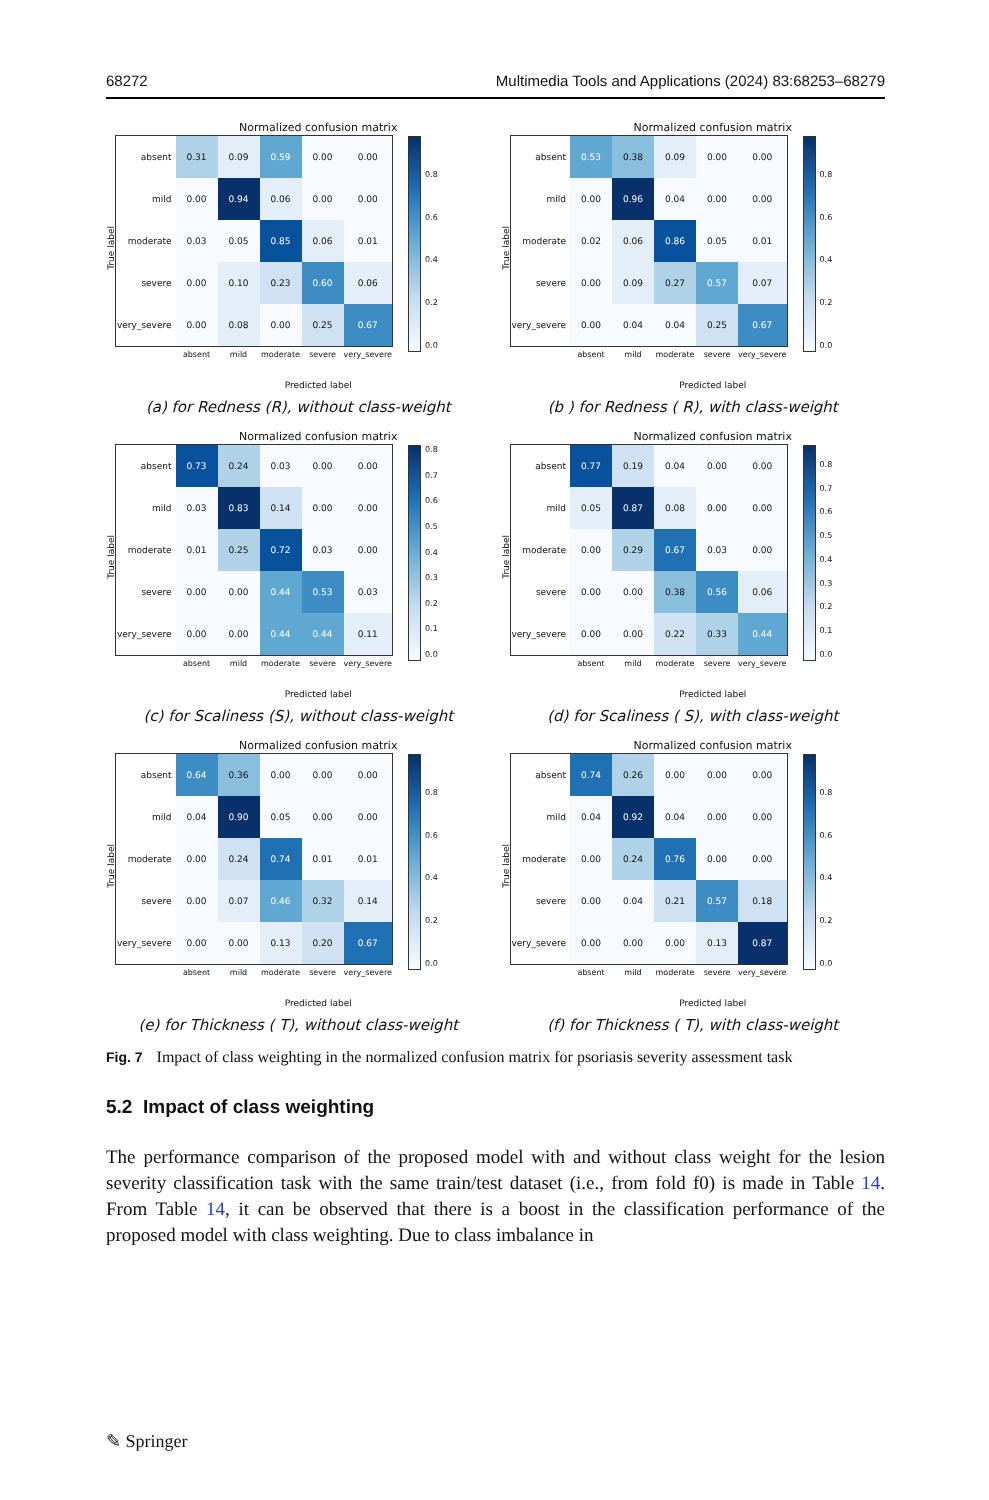68272 Multimedia Tools and Applications (2024) 83:68253–68279
Normalized confusion matrix
True label
| absent | 0.31 | 0.09 | 0.59 | 0.00 | 0.00 |
| mild | 0.00 | 0.94 | 0.06 | 0.00 | 0.00 |
| moderate | 0.03 | 0.05 | 0.85 | 0.06 | 0.01 |
| severe | 0.00 | 0.10 | 0.23 | 0.60 | 0.06 |
| very_severe | 0.00 | 0.08 | 0.00 | 0.25 | 0.67 |
| | absent | mild | moderate | severe | very_severe |
0.8
0.6
0.4
0.2
0.0
Predicted label
(a) for Redness (R), without class-weight
Normalized confusion matrix
True label
| absent | 0.53 | 0.38 | 0.09 | 0.00 | 0.00 |
| mild | 0.00 | 0.96 | 0.04 | 0.00 | 0.00 |
| moderate | 0.02 | 0.06 | 0.86 | 0.05 | 0.01 |
| severe | 0.00 | 0.09 | 0.27 | 0.57 | 0.07 |
| very_severe | 0.00 | 0.04 | 0.04 | 0.25 | 0.67 |
| | absent | mild | moderate | severe | very_severe |
0.8
0.6
0.4
0.2
0.0
Predicted label
(b ) for Redness ( R), with class-weight
Normalized confusion matrix
True label
| absent | 0.73 | 0.24 | 0.03 | 0.00 | 0.00 |
| mild | 0.03 | 0.83 | 0.14 | 0.00 | 0.00 |
| moderate | 0.01 | 0.25 | 0.72 | 0.03 | 0.00 |
| severe | 0.00 | 0.00 | 0.44 | 0.53 | 0.03 |
| very_severe | 0.00 | 0.00 | 0.44 | 0.44 | 0.11 |
| | absent | mild | moderate | severe | very_severe |
0.8
0.7
0.6
0.5
0.4
0.3
0.2
0.1
0.0
Predicted label
(c) for Scaliness (S), without class-weight
Normalized confusion matrix
True label
| absent | 0.77 | 0.19 | 0.04 | 0.00 | 0.00 |
| mild | 0.05 | 0.87 | 0.08 | 0.00 | 0.00 |
| moderate | 0.00 | 0.29 | 0.67 | 0.03 | 0.00 |
| severe | 0.00 | 0.00 | 0.38 | 0.56 | 0.06 |
| very_severe | 0.00 | 0.00 | 0.22 | 0.33 | 0.44 |
| | absent | mild | moderate | severe | very_severe |
0.8
0.7
0.6
0.5
0.4
0.3
0.2
0.1
0.0
Predicted label
(d) for Scaliness ( S), with class-weight
Normalized confusion matrix
True label
| absent | 0.64 | 0.36 | 0.00 | 0.00 | 0.00 |
| mild | 0.04 | 0.90 | 0.05 | 0.00 | 0.00 |
| moderate | 0.00 | 0.24 | 0.74 | 0.01 | 0.01 |
| severe | 0.00 | 0.07 | 0.46 | 0.32 | 0.14 |
| very_severe | 0.00 | 0.00 | 0.13 | 0.20 | 0.67 |
| | absent | mild | moderate | severe | very_severe |
0.8
0.6
0.4
0.2
0.0
Predicted label
(e) for Thickness ( T), without class-weight
Normalized confusion matrix
True label
| absent | 0.74 | 0.26 | 0.00 | 0.00 | 0.00 |
| mild | 0.04 | 0.92 | 0.04 | 0.00 | 0.00 |
| moderate | 0.00 | 0.24 | 0.76 | 0.00 | 0.00 |
| severe | 0.00 | 0.04 | 0.21 | 0.57 | 0.18 |
| very_severe | 0.00 | 0.00 | 0.00 | 0.13 | 0.87 |
| | absent | mild | moderate | severe | very_severe |
0.8
0.6
0.4
0.2
0.0
Predicted label
(f) for Thickness ( T), with class-weight
Fig. 7 Impact of class weighting in the normalized confusion matrix for psoriasis severity assessment task
5.2 Impact of class weighting
The performance comparison of the proposed model with and without class weight for the lesion severity classification task with the same train/test dataset (i.e., from fold f0) is made in Table 14. From Table 14, it can be observed that there is a boost in the classification performance of the proposed model with class weighting. Due to class imbalance in
✎ Springer